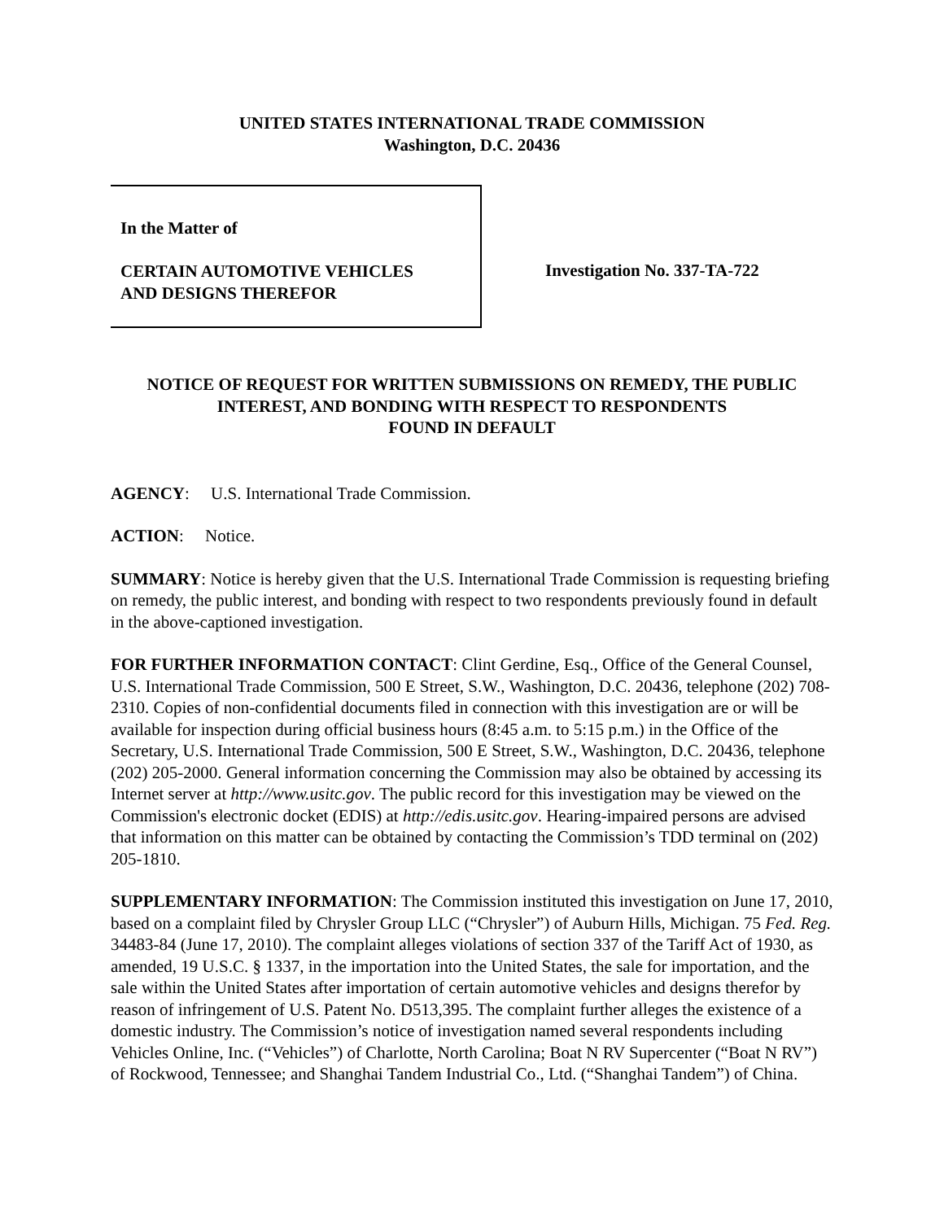UNITED STATES INTERNATIONAL TRADE COMMISSION
Washington, D.C. 20436
In the Matter of
CERTAIN AUTOMOTIVE VEHICLES
AND DESIGNS THEREFOR
Investigation No. 337-TA-722
NOTICE OF REQUEST FOR WRITTEN SUBMISSIONS ON REMEDY, THE PUBLIC INTEREST, AND BONDING WITH RESPECT TO RESPONDENTS
FOUND IN DEFAULT
AGENCY: U.S. International Trade Commission.
ACTION: Notice.
SUMMARY: Notice is hereby given that the U.S. International Trade Commission is requesting briefing on remedy, the public interest, and bonding with respect to two respondents previously found in default in the above-captioned investigation.
FOR FURTHER INFORMATION CONTACT: Clint Gerdine, Esq., Office of the General Counsel, U.S. International Trade Commission, 500 E Street, S.W., Washington, D.C. 20436, telephone (202) 708-2310. Copies of non-confidential documents filed in connection with this investigation are or will be available for inspection during official business hours (8:45 a.m. to 5:15 p.m.) in the Office of the Secretary, U.S. International Trade Commission, 500 E Street, S.W., Washington, D.C. 20436, telephone (202) 205-2000. General information concerning the Commission may also be obtained by accessing its Internet server at http://www.usitc.gov. The public record for this investigation may be viewed on the Commission's electronic docket (EDIS) at http://edis.usitc.gov. Hearing-impaired persons are advised that information on this matter can be obtained by contacting the Commission’s TDD terminal on (202) 205-1810.
SUPPLEMENTARY INFORMATION: The Commission instituted this investigation on June 17, 2010, based on a complaint filed by Chrysler Group LLC (“Chrysler”) of Auburn Hills, Michigan. 75 Fed. Reg. 34483-84 (June 17, 2010). The complaint alleges violations of section 337 of the Tariff Act of 1930, as amended, 19 U.S.C. § 1337, in the importation into the United States, the sale for importation, and the sale within the United States after importation of certain automotive vehicles and designs therefor by reason of infringement of U.S. Patent No. D513,395. The complaint further alleges the existence of a domestic industry. The Commission’s notice of investigation named several respondents including Vehicles Online, Inc. (“Vehicles”) of Charlotte, North Carolina; Boat N RV Supercenter (“Boat N RV”) of Rockwood, Tennessee; and Shanghai Tandem Industrial Co., Ltd. (“Shanghai Tandem”) of China.